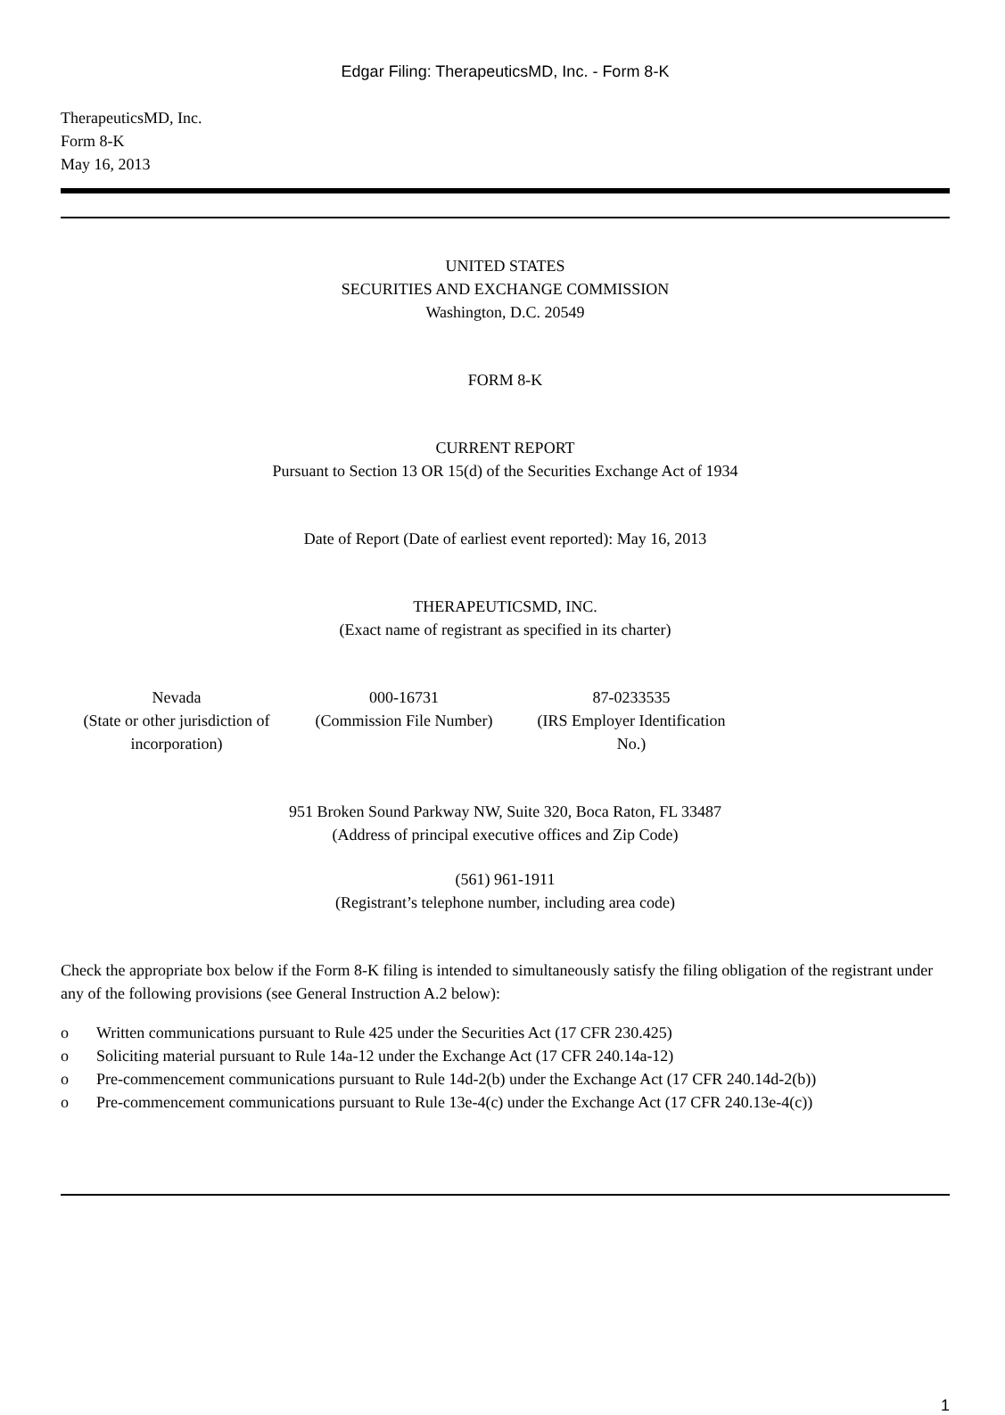Edgar Filing: TherapeuticsMD, Inc. - Form 8-K
TherapeuticsMD, Inc.
Form 8-K
May 16, 2013
UNITED STATES
SECURITIES AND EXCHANGE COMMISSION
Washington, D.C. 20549
FORM 8-K
CURRENT REPORT
Pursuant to Section 13 OR 15(d) of the Securities Exchange Act of 1934
Date of Report (Date of earliest event reported): May 16, 2013
THERAPEUTICSMD, INC.
(Exact name of registrant as specified in its charter)
| Nevada (State or other jurisdiction of incorporation) | 000-16731 (Commission File Number) | 87-0233535 (IRS Employer Identification No.) |
951 Broken Sound Parkway NW, Suite 320, Boca Raton, FL 33487
(Address of principal executive offices and Zip Code)
(561) 961-1911
(Registrant’s telephone number, including area code)
Check the appropriate box below if the Form 8-K filing is intended to simultaneously satisfy the filing obligation of the registrant under any of the following provisions (see General Instruction A.2 below):
o Written communications pursuant to Rule 425 under the Securities Act (17 CFR 230.425)
o Soliciting material pursuant to Rule 14a-12 under the Exchange Act (17 CFR 240.14a-12)
o Pre-commencement communications pursuant to Rule 14d-2(b) under the Exchange Act (17 CFR 240.14d-2(b))
o Pre-commencement communications pursuant to Rule 13e-4(c) under the Exchange Act (17 CFR 240.13e-4(c))
1